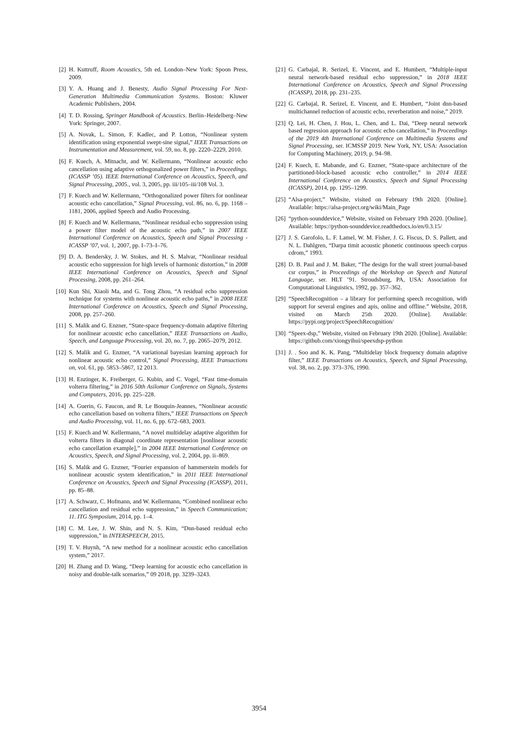[2] H. Kuttruff, Room Acoustics, 5th ed. London–New York: Spoon Press, 2009.
[3] Y. A. Huang and J. Benesty, Audio Signal Processing For Next-Generation Multimedia Communication Systems. Boston: Kluwer Academic Publishers, 2004.
[4] T. D. Rossing, Springer Handbook of Acoustics. Berlin–Heidelberg–New York: Springer, 2007.
[5] A. Novak, L. Simon, F. Kadlec, and P. Lotton, “Nonlinear system identification using exponential swept-sine signal,” IEEE Transactions on Instrumentation and Measurement, vol. 59, no. 8, pp. 2220–2229, 2010.
[6] F. Kuech, A. Mitnacht, and W. Kellermann, “Nonlinear acoustic echo cancellation using adaptive orthogonalized power filters,” in Proceedings. (ICASSP ’05). IEEE International Conference on Acoustics, Speech, and Signal Processing, 2005., vol. 3, 2005, pp. iii/105–iii/108 Vol. 3.
[7] F. Kuech and W. Kellermann, “Orthogonalized power filters for nonlinear acoustic echo cancellation,” Signal Processing, vol. 86, no. 6, pp. 1168 – 1181, 2006, applied Speech and Audio Processing.
[8] F. Kuech and W. Kellermann, “Nonlinear residual echo suppression using a power filter model of the acoustic echo path,” in 2007 IEEE International Conference on Acoustics, Speech and Signal Processing - ICASSP ’07, vol. 1, 2007, pp. I–73–I–76.
[9] D. A. Bendersky, J. W. Stokes, and H. S. Malvar, “Nonlinear residual acoustic echo suppression for high levels of harmonic distortion,” in 2008 IEEE International Conference on Acoustics, Speech and Signal Processing, 2008, pp. 261–264.
[10] Kun Shi, Xiaoli Ma, and G. Tong Zhou, “A residual echo suppression technique for systems with nonlinear acoustic echo paths,” in 2008 IEEE International Conference on Acoustics, Speech and Signal Processing, 2008, pp. 257–260.
[11] S. Malik and G. Enzner, “State-space frequency-domain adaptive filtering for nonlinear acoustic echo cancellation,” IEEE Transactions on Audio, Speech, and Language Processing, vol. 20, no. 7, pp. 2065–2079, 2012.
[12] S. Malik and G. Enzner, “A variational bayesian learning approach for nonlinear acoustic echo control,” Signal Processing, IEEE Transactions on, vol. 61, pp. 5853–5867, 12 2013.
[13] H. Enzinger, K. Freiberger, G. Kubin, and C. Vogel, “Fast time-domain volterra filtering,” in 2016 50th Asilomar Conference on Signals, Systems and Computers, 2016, pp. 225–228.
[14] A. Guerin, G. Faucon, and R. Le Bouquin-Jeannes, “Nonlinear acoustic echo cancellation based on volterra filters,” IEEE Transactions on Speech and Audio Processing, vol. 11, no. 6, pp. 672–683, 2003.
[15] F. Kuech and W. Kellermann, “A novel multidelay adaptive algorithm for volterra filters in diagonal coordinate representation [nonlinear acoustic echo cancellation example],” in 2004 IEEE International Conference on Acoustics, Speech, and Signal Processing, vol. 2, 2004, pp. ii–869.
[16] S. Malik and G. Enzner, “Fourier expansion of hammerstein models for nonlinear acoustic system identification,” in 2011 IEEE International Conference on Acoustics, Speech and Signal Processing (ICASSP), 2011, pp. 85–88.
[17] A. Schwarz, C. Hofmann, and W. Kellermann, “Combined nonlinear echo cancellation and residual echo suppression,” in Speech Communication; 11. ITG Symposium, 2014, pp. 1–4.
[18] C. M. Lee, J. W. Shin, and N. S. Kim, “Dnn-based residual echo suppression,” in INTERSPEECH, 2015.
[19] T. V. Huynh, “A new method for a nonlinear acoustic echo cancellation system,” 2017.
[20] H. Zhang and D. Wang, “Deep learning for acoustic echo cancellation in noisy and double-talk scenarios,” 09 2018, pp. 3239–3243.
[21] G. Carbajal, R. Serizel, E. Vincent, and E. Humbert, “Multiple-input neural network-based residual echo suppression,” in 2018 IEEE International Conference on Acoustics, Speech and Signal Processing (ICASSP), 2018, pp. 231–235.
[22] G. Carbajal, R. Serizel, E. Vincent, and E. Humbert, “Joint dnn-based multichannel reduction of acoustic echo, reverberation and noise,” 2019.
[23] Q. Lei, H. Chen, J. Hou, L. Chen, and L. Dai, “Deep neural network based regression approach for acoustic echo cancellation,” in Proceedings of the 2019 4th International Conference on Multimedia Systems and Signal Processing, ser. ICMSSP 2019. New York, NY, USA: Association for Computing Machinery, 2019, p. 94–98.
[24] F. Kuech, E. Mabande, and G. Enzner, “State-space architecture of the partitioned-block-based acoustic echo controller,” in 2014 IEEE International Conference on Acoustics, Speech and Signal Processing (ICASSP), 2014, pp. 1295–1299.
[25] “Alsa-project,” Website, visited on February 19th 2020. [Online]. Available: https://alsa-project.org/wiki/Main_Page
[26] “python-sounddevice,” Website, visited on February 19th 2020. [Online]. Available: https://python-sounddevice.readthedocs.io/en/0.3.15/
[27] J. S. Garofolo, L. F. Lamel, W. M. Fisher, J. G. Fiscus, D. S. Pallett, and N. L. Dahlgren, “Darpa timit acoustic phonetic continuous speech corpus cdrom,” 1993.
[28] D. B. Paul and J. M. Baker, “The design for the wall street journal-based csr corpus,” in Proceedings of the Workshop on Speech and Natural Language, ser. HLT ’91. Stroudsburg, PA, USA: Association for Computational Linguistics, 1992, pp. 357–362.
[29] “SpeechRecognition – a library for performing speech recognition, with support for several engines and apis, online and offline.” Website, 2018, visited on March 25th 2020. [Online]. Available: https://pypi.org/project/SpeechRecognition/
[30] “Speex-dsp,” Website, visited on February 19th 2020. [Online]. Available: https://github.com/xiongyihui/speexdsp-python
[31] J. . Soo and K. K. Pang, “Multidelay block frequency domain adaptive filter,” IEEE Transactions on Acoustics, Speech, and Signal Processing, vol. 38, no. 2, pp. 373–376, 1990.
3954